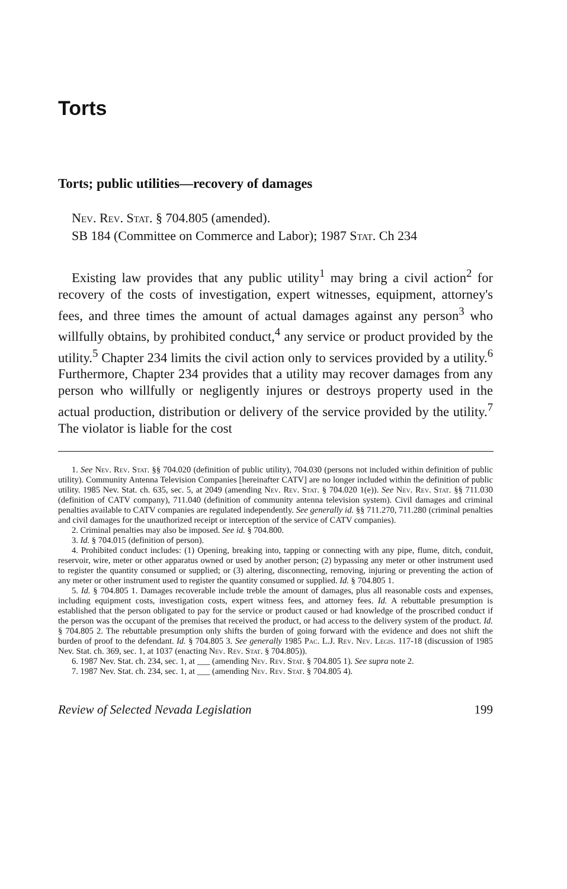Torts
Torts; public utilities—recovery of damages
Nev. Rev. Stat. § 704.805 (amended).
SB 184 (Committee on Commerce and Labor); 1987 Stat. Ch 234
Existing law provides that any public utility<sup>1</sup> may bring a civil action<sup>2</sup> for recovery of the costs of investigation, expert witnesses, equipment, attorney's fees, and three times the amount of actual damages against any person<sup>3</sup> who willfully obtains, by prohibited conduct,<sup>4</sup> any service or product provided by the utility.<sup>5</sup> Chapter 234 limits the civil action only to services provided by a utility.<sup>6</sup> Furthermore, Chapter 234 provides that a utility may recover damages from any person who willfully or negligently injures or destroys property used in the actual production, distribution or delivery of the service provided by the utility.<sup>7</sup> The violator is liable for the cost
1. See Nev. Rev. Stat. §§ 704.020 (definition of public utility), 704.030 (persons not included within definition of public utility). Community Antenna Television Companies [hereinafter CATV] are no longer included within the definition of public utility. 1985 Nev. Stat. ch. 635, sec. 5, at 2049 (amending Nev. Rev. Stat. § 704.020 1(e)). See Nev. Rev. Stat. §§ 711.030 (definition of CATV company), 711.040 (definition of community antenna television system). Civil damages and criminal penalties available to CATV companies are regulated independently. See generally id. §§ 711.270, 711.280 (criminal penalties and civil damages for the unauthorized receipt or interception of the service of CATV companies).
2. Criminal penalties may also be imposed. See id. § 704.800.
3. Id. § 704.015 (definition of person).
4. Prohibited conduct includes: (1) Opening, breaking into, tapping or connecting with any pipe, flume, ditch, conduit, reservoir, wire, meter or other apparatus owned or used by another person; (2) bypassing any meter or other instrument used to register the quantity consumed or supplied; or (3) altering, disconnecting, removing, injuring or preventing the action of any meter or other instrument used to register the quantity consumed or supplied. Id. § 704.805 1.
5. Id. § 704.805 1. Damages recoverable include treble the amount of damages, plus all reasonable costs and expenses, including equipment costs, investigation costs, expert witness fees, and attorney fees. Id. A rebuttable presumption is established that the person obligated to pay for the service or product caused or had knowledge of the proscribed conduct if the person was the occupant of the premises that received the product, or had access to the delivery system of the product. Id. § 704.805 2. The rebuttable presumption only shifts the burden of going forward with the evidence and does not shift the burden of proof to the defendant. Id. § 704.805 3. See generally 1985 Pac. L.J. Rev. Nev. Legis. 117-18 (discussion of 1985 Nev. Stat. ch. 369, sec. 1, at 1037 (enacting Nev. Rev. Stat. § 704.805)).
6. 1987 Nev. Stat. ch. 234, sec. 1, at ___ (amending Nev. Rev. Stat. § 704.805 1). See supra note 2.
7. 1987 Nev. Stat. ch. 234, sec. 1, at ___ (amending Nev. Rev. Stat. § 704.805 4).
Review of Selected Nevada Legislation 199